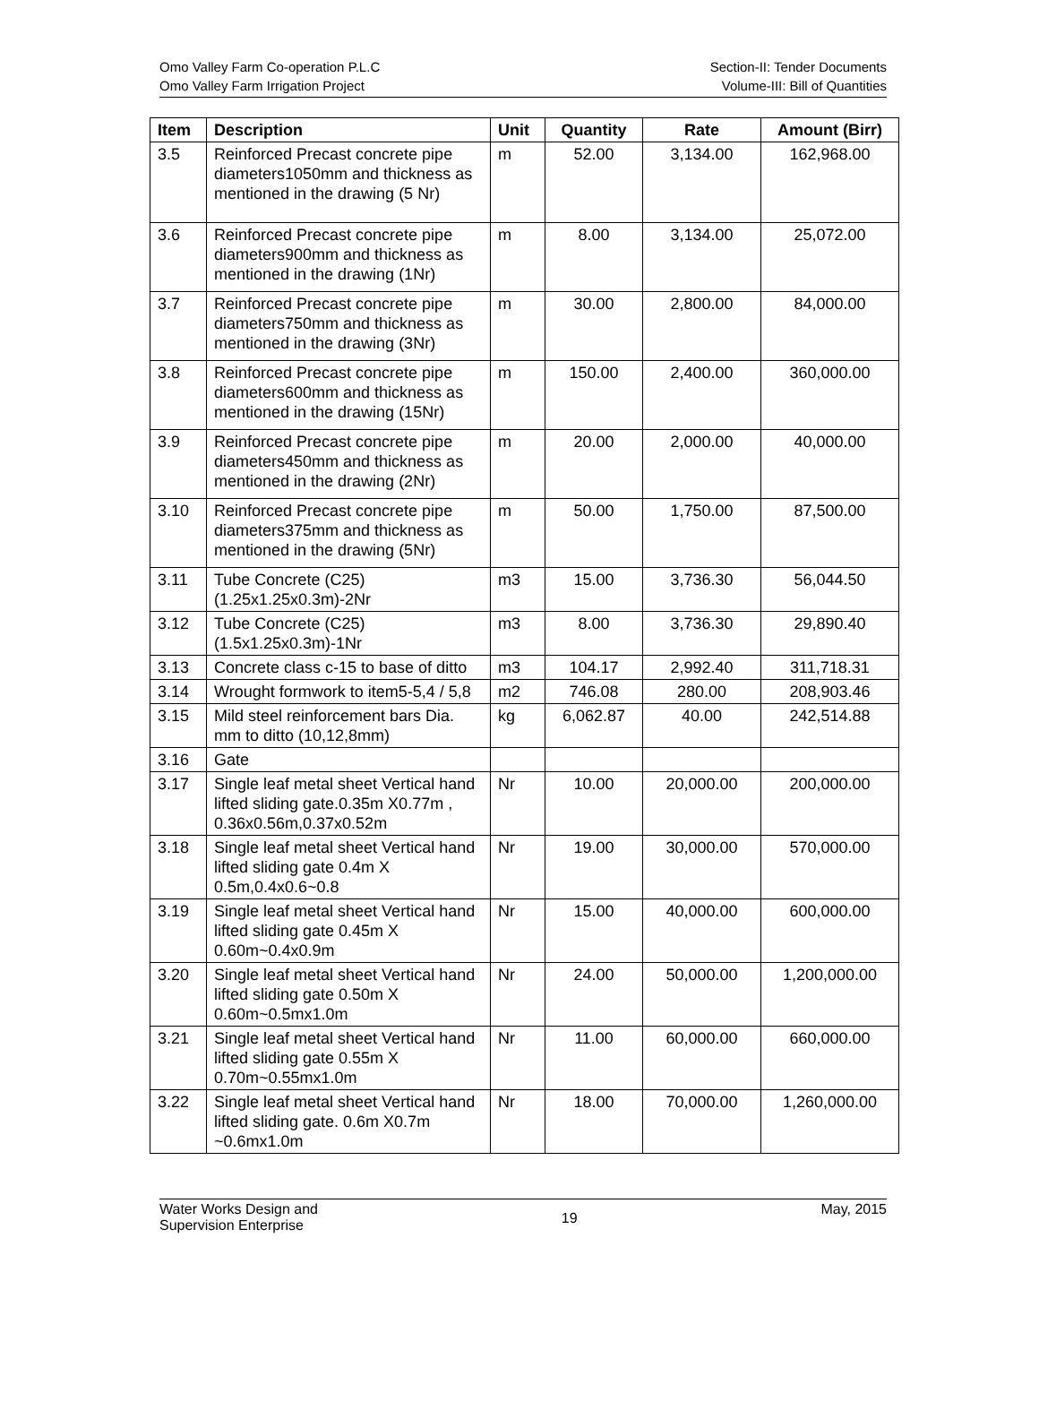Omo Valley Farm Co-operation P.L.C
Omo Valley Farm Irrigation Project
Section-II: Tender Documents
Volume-III: Bill of Quantities
| Item | Description | Unit | Quantity | Rate | Amount (Birr) |
| --- | --- | --- | --- | --- | --- |
| 3.5 | Reinforced Precast concrete pipe diameters1050mm and thickness as mentioned in the drawing (5 Nr) | m | 52.00 | 3,134.00 | 162,968.00 |
| 3.6 | Reinforced Precast concrete pipe diameters900mm and thickness as mentioned in the drawing (1Nr) | m | 8.00 | 3,134.00 | 25,072.00 |
| 3.7 | Reinforced Precast concrete pipe diameters750mm and thickness as mentioned in the drawing (3Nr) | m | 30.00 | 2,800.00 | 84,000.00 |
| 3.8 | Reinforced Precast concrete pipe diameters600mm and thickness as mentioned in the drawing (15Nr) | m | 150.00 | 2,400.00 | 360,000.00 |
| 3.9 | Reinforced Precast concrete pipe diameters450mm and thickness as mentioned in the drawing (2Nr) | m | 20.00 | 2,000.00 | 40,000.00 |
| 3.10 | Reinforced Precast concrete pipe diameters375mm and thickness as mentioned in the drawing (5Nr) | m | 50.00 | 1,750.00 | 87,500.00 |
| 3.11 | Tube Concrete (C25) (1.25x1.25x0.3m)-2Nr | m3 | 15.00 | 3,736.30 | 56,044.50 |
| 3.12 | Tube Concrete (C25) (1.5x1.25x0.3m)-1Nr | m3 | 8.00 | 3,736.30 | 29,890.40 |
| 3.13 | Concrete class c-15 to base of ditto | m3 | 104.17 | 2,992.40 | 311,718.31 |
| 3.14 | Wrought formwork to item5-5,4 / 5,8 | m2 | 746.08 | 280.00 | 208,903.46 |
| 3.15 | Mild steel reinforcement bars Dia. mm to ditto (10,12,8mm) | kg | 6,062.87 | 40.00 | 242,514.88 |
| 3.16 | Gate | | | | |
| 3.17 | Single leaf metal sheet Vertical hand lifted sliding gate.0.35m X0.77m , 0.36x0.56m,0.37x0.52m | Nr | 10.00 | 20,000.00 | 200,000.00 |
| 3.18 | Single leaf metal sheet Vertical hand lifted sliding gate 0.4m X 0.5m,0.4x0.6~0.8 | Nr | 19.00 | 30,000.00 | 570,000.00 |
| 3.19 | Single leaf metal sheet Vertical hand lifted sliding gate 0.45m X 0.60m~0.4x0.9m | Nr | 15.00 | 40,000.00 | 600,000.00 |
| 3.20 | Single leaf metal sheet Vertical hand lifted sliding gate 0.50m X 0.60m~0.5mx1.0m | Nr | 24.00 | 50,000.00 | 1,200,000.00 |
| 3.21 | Single leaf metal sheet Vertical hand lifted sliding gate 0.55m X 0.70m~0.55mx1.0m | Nr | 11.00 | 60,000.00 | 660,000.00 |
| 3.22 | Single leaf metal sheet Vertical hand lifted sliding gate. 0.6m X0.7m ~0.6mx1.0m | Nr | 18.00 | 70,000.00 | 1,260,000.00 |
Water Works Design and
Supervision Enterprise
19
May, 2015